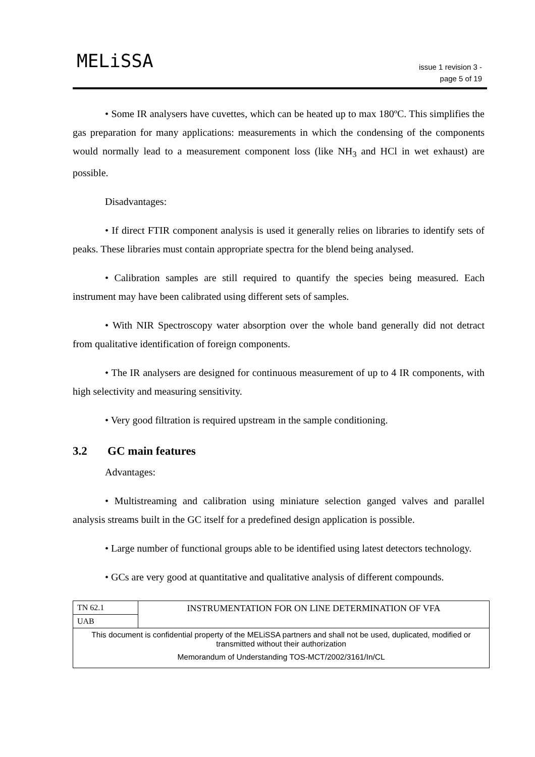MELiSSA
issue 1 revision 3 -
page 5 of 19
• Some IR analysers have cuvettes, which can be heated up to max 180ºC. This simplifies the gas preparation for many applications: measurements in which the condensing of the components would normally lead to a measurement component loss (like NH<sub>3</sub> and HCl in wet exhaust) are possible.
Disadvantages:
• If direct FTIR component analysis is used it generally relies on libraries to identify sets of peaks. These libraries must contain appropriate spectra for the blend being analysed.
• Calibration samples are still required to quantify the species being measured. Each instrument may have been calibrated using different sets of samples.
• With NIR Spectroscopy water absorption over the whole band generally did not detract from qualitative identification of foreign components.
• The IR analysers are designed for continuous measurement of up to 4 IR components, with high selectivity and measuring sensitivity.
• Very good filtration is required upstream in the sample conditioning.
3.2 GC main features
Advantages:
• Multistreaming and calibration using miniature selection ganged valves and parallel analysis streams built in the GC itself for a predefined design application is possible.
• Large number of functional groups able to be identified using latest detectors technology.
• GCs are very good at quantitative and qualitative analysis of different compounds.
| TN 62.1 | INSTRUMENTATION FOR ON LINE DETERMINATION OF VFA |
| UAB | |
| This document is confidential property of the MELiSSA partners and shall not be used, duplicated, modified or transmitted without their authorization Memorandum of Understanding TOS-MCT/2002/3161/In/CL | |